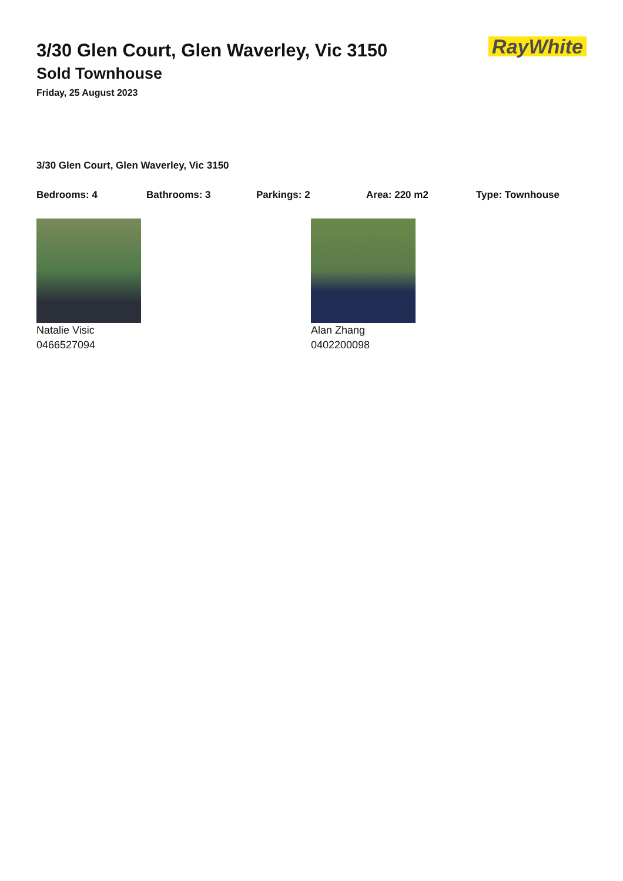3/30 Glen Court, Glen Waverley, Vic 3150
Sold Townhouse
Friday, 25 August 2023
RayWhite
3/30 Glen Court, Glen Waverley, Vic 3150
Bedrooms: 4 Bathrooms: 3 Parkings: 2 Area: 220 m2 Type: Townhouse
Natalie Visic
0466527094
Alan Zhang
0402200098